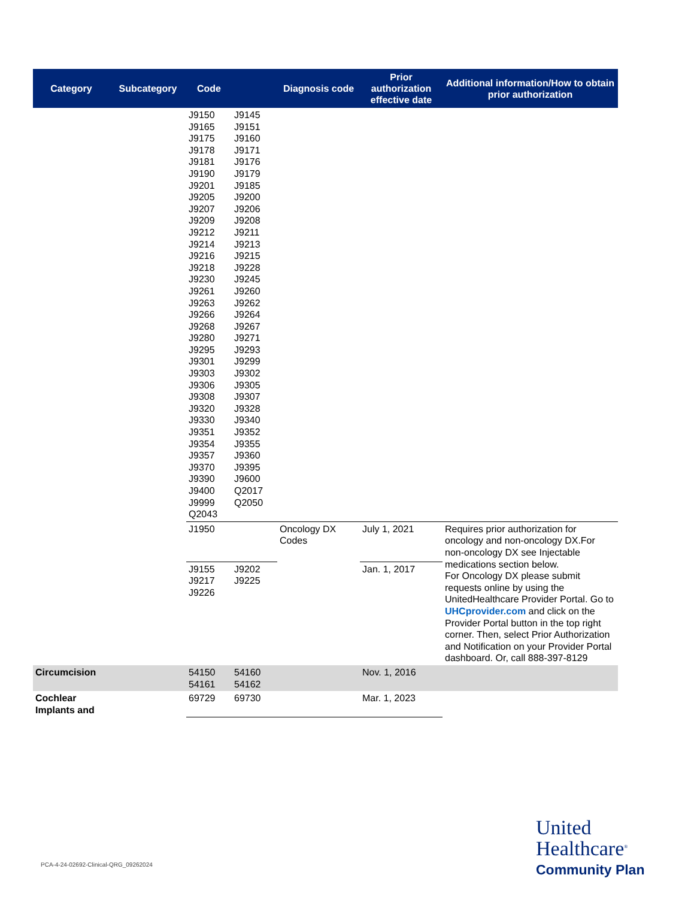| Category | Subcategory | Code | | Diagnosis code | Prior authorization effective date | Additional information/How to obtain prior authorization |
| --- | --- | --- | --- | --- | --- | --- |
| | | J9150 J9165 J9175 J9178 J9181 J9190 J9201 J9205 J9207 J9209 J9212 J9214 J9216 J9218 J9230 J9261 J9263 J9266 J9268 J9280 J9295 J9301 J9303 J9306 J9308 J9320 J9330 J9351 J9354 J9357 J9370 J9390 J9400 J9999 Q2043 | J9145 J9151 J9160 J9171 J9176 J9179 J9185 J9200 J9206 J9208 J9211 J9213 J9215 J9228 J9245 J9260 J9262 J9264 J9267 J9271 J9293 J9299 J9302 J9305 J9307 J9328 J9340 J9352 J9355 J9360 J9395 J9600 Q2017 Q2050 | | | |
| | | J1950 | | Oncology DX Codes | July 1, 2021 | Requires prior authorization for oncology and non-oncology DX.For non-oncology DX see Injectable medications section below. For Oncology DX please submit requests online by using the UnitedHealthcare Provider Portal. Go to UHCprovider.com and click on the Provider Portal button in the top right corner. Then, select Prior Authorization and Notification on your Provider Portal dashboard. Or, call 888-397-8129 |
| | | J9155 J9217 J9226 | J9202 J9225 | | Jan. 1, 2017 | |
| Circumcision | | 54150 54161 | 54160 54162 | | Nov. 1, 2016 | |
| Cochlear Implants and | | 69729 | 69730 | | Mar. 1, 2023 | |
PCA-4-24-02692-Clinical-QRG_09262024
United
Healthcare<sup>®</sup>
Community Plan